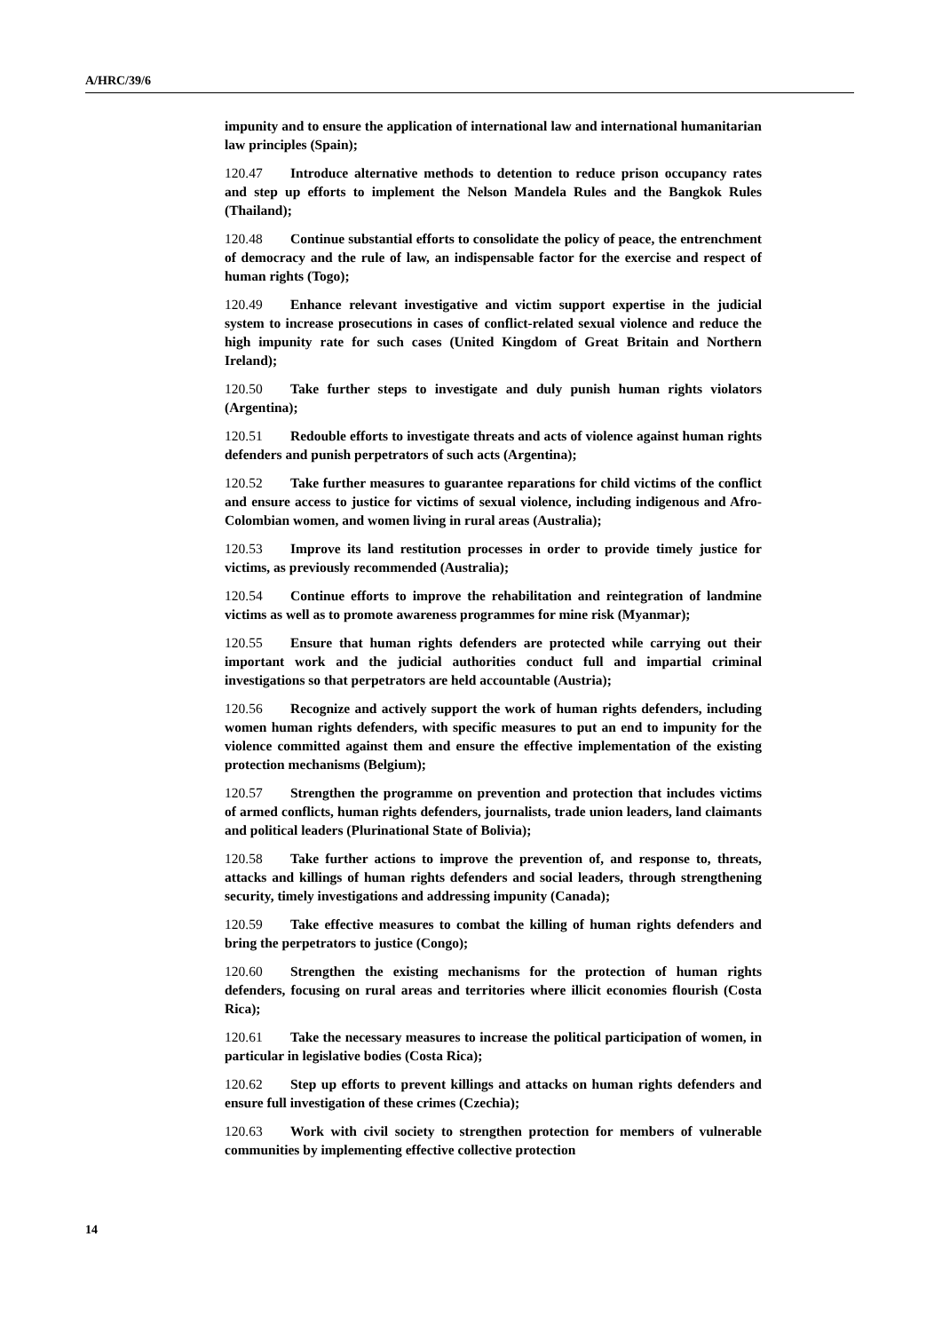A/HRC/39/6
impunity and to ensure the application of international law and international humanitarian law principles (Spain);
120.47 Introduce alternative methods to detention to reduce prison occupancy rates and step up efforts to implement the Nelson Mandela Rules and the Bangkok Rules (Thailand);
120.48 Continue substantial efforts to consolidate the policy of peace, the entrenchment of democracy and the rule of law, an indispensable factor for the exercise and respect of human rights (Togo);
120.49 Enhance relevant investigative and victim support expertise in the judicial system to increase prosecutions in cases of conflict-related sexual violence and reduce the high impunity rate for such cases (United Kingdom of Great Britain and Northern Ireland);
120.50 Take further steps to investigate and duly punish human rights violators (Argentina);
120.51 Redouble efforts to investigate threats and acts of violence against human rights defenders and punish perpetrators of such acts (Argentina);
120.52 Take further measures to guarantee reparations for child victims of the conflict and ensure access to justice for victims of sexual violence, including indigenous and Afro-Colombian women, and women living in rural areas (Australia);
120.53 Improve its land restitution processes in order to provide timely justice for victims, as previously recommended (Australia);
120.54 Continue efforts to improve the rehabilitation and reintegration of landmine victims as well as to promote awareness programmes for mine risk (Myanmar);
120.55 Ensure that human rights defenders are protected while carrying out their important work and the judicial authorities conduct full and impartial criminal investigations so that perpetrators are held accountable (Austria);
120.56 Recognize and actively support the work of human rights defenders, including women human rights defenders, with specific measures to put an end to impunity for the violence committed against them and ensure the effective implementation of the existing protection mechanisms (Belgium);
120.57 Strengthen the programme on prevention and protection that includes victims of armed conflicts, human rights defenders, journalists, trade union leaders, land claimants and political leaders (Plurinational State of Bolivia);
120.58 Take further actions to improve the prevention of, and response to, threats, attacks and killings of human rights defenders and social leaders, through strengthening security, timely investigations and addressing impunity (Canada);
120.59 Take effective measures to combat the killing of human rights defenders and bring the perpetrators to justice (Congo);
120.60 Strengthen the existing mechanisms for the protection of human rights defenders, focusing on rural areas and territories where illicit economies flourish (Costa Rica);
120.61 Take the necessary measures to increase the political participation of women, in particular in legislative bodies (Costa Rica);
120.62 Step up efforts to prevent killings and attacks on human rights defenders and ensure full investigation of these crimes (Czechia);
120.63 Work with civil society to strengthen protection for members of vulnerable communities by implementing effective collective protection
14